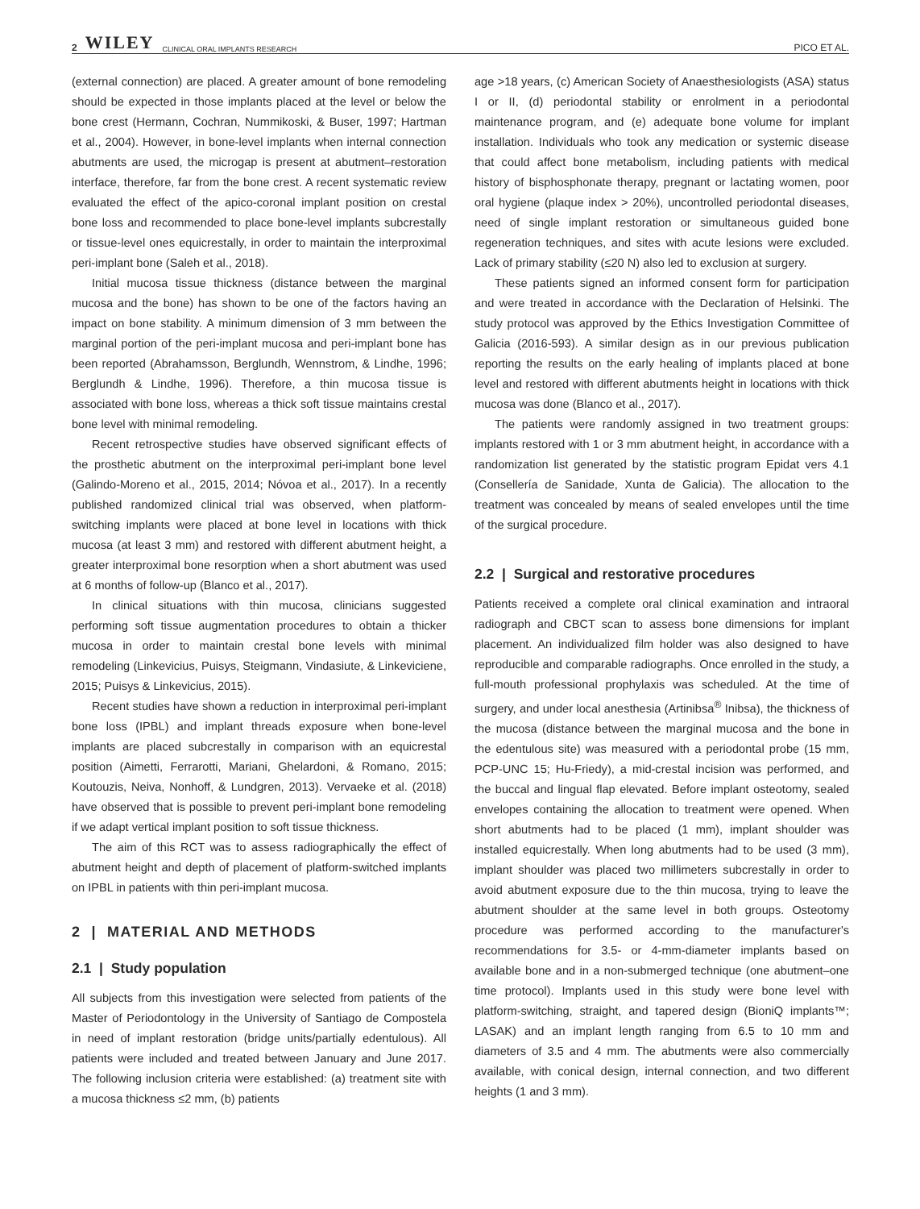2 WILEY CLINICAL ORAL IMPLANTS RESEARCH PICO ET AL.
(external connection) are placed. A greater amount of bone remodeling should be expected in those implants placed at the level or below the bone crest (Hermann, Cochran, Nummikoski, & Buser, 1997; Hartman et al., 2004). However, in bone-level implants when internal connection abutments are used, the microgap is present at abutment–restoration interface, therefore, far from the bone crest. A recent systematic review evaluated the effect of the apico-coronal implant position on crestal bone loss and recommended to place bone-level implants subcrestally or tissue-level ones equicrestally, in order to maintain the interproximal peri-implant bone (Saleh et al., 2018).
Initial mucosa tissue thickness (distance between the marginal mucosa and the bone) has shown to be one of the factors having an impact on bone stability. A minimum dimension of 3 mm between the marginal portion of the peri-implant mucosa and peri-implant bone has been reported (Abrahamsson, Berglundh, Wennstrom, & Lindhe, 1996; Berglundh & Lindhe, 1996). Therefore, a thin mucosa tissue is associated with bone loss, whereas a thick soft tissue maintains crestal bone level with minimal remodeling.
Recent retrospective studies have observed significant effects of the prosthetic abutment on the interproximal peri-implant bone level (Galindo-Moreno et al., 2015, 2014; Nóvoa et al., 2017). In a recently published randomized clinical trial was observed, when platform-switching implants were placed at bone level in locations with thick mucosa (at least 3 mm) and restored with different abutment height, a greater interproximal bone resorption when a short abutment was used at 6 months of follow-up (Blanco et al., 2017).
In clinical situations with thin mucosa, clinicians suggested performing soft tissue augmentation procedures to obtain a thicker mucosa in order to maintain crestal bone levels with minimal remodeling (Linkevicius, Puisys, Steigmann, Vindasiute, & Linkeviciene, 2015; Puisys & Linkevicius, 2015).
Recent studies have shown a reduction in interproximal peri-implant bone loss (IPBL) and implant threads exposure when bone-level implants are placed subcrestally in comparison with an equicrestal position (Aimetti, Ferrarotti, Mariani, Ghelardoni, & Romano, 2015; Koutouzis, Neiva, Nonhoff, & Lundgren, 2013). Vervaeke et al. (2018) have observed that is possible to prevent peri-implant bone remodeling if we adapt vertical implant position to soft tissue thickness.
The aim of this RCT was to assess radiographically the effect of abutment height and depth of placement of platform-switched implants on IPBL in patients with thin peri-implant mucosa.
2 | MATERIAL AND METHODS
2.1 | Study population
All subjects from this investigation were selected from patients of the Master of Periodontology in the University of Santiago de Compostela in need of implant restoration (bridge units/partially edentulous). All patients were included and treated between January and June 2017. The following inclusion criteria were established: (a) treatment site with a mucosa thickness ≤2 mm, (b) patients
age >18 years, (c) American Society of Anaesthesiologists (ASA) status I or II, (d) periodontal stability or enrolment in a periodontal maintenance program, and (e) adequate bone volume for implant installation. Individuals who took any medication or systemic disease that could affect bone metabolism, including patients with medical history of bisphosphonate therapy, pregnant or lactating women, poor oral hygiene (plaque index > 20%), uncontrolled periodontal diseases, need of single implant restoration or simultaneous guided bone regeneration techniques, and sites with acute lesions were excluded. Lack of primary stability (≤20 N) also led to exclusion at surgery.
These patients signed an informed consent form for participation and were treated in accordance with the Declaration of Helsinki. The study protocol was approved by the Ethics Investigation Committee of Galicia (2016-593). A similar design as in our previous publication reporting the results on the early healing of implants placed at bone level and restored with different abutments height in locations with thick mucosa was done (Blanco et al., 2017).
The patients were randomly assigned in two treatment groups: implants restored with 1 or 3 mm abutment height, in accordance with a randomization list generated by the statistic program Epidat vers 4.1 (Consellería de Sanidade, Xunta de Galicia). The allocation to the treatment was concealed by means of sealed envelopes until the time of the surgical procedure.
2.2 | Surgical and restorative procedures
Patients received a complete oral clinical examination and intraoral radiograph and CBCT scan to assess bone dimensions for implant placement. An individualized film holder was also designed to have reproducible and comparable radiographs. Once enrolled in the study, a full-mouth professional prophylaxis was scheduled. At the time of surgery, and under local anesthesia (Artinibsa<sup>®</sup> Inibsa), the thickness of the mucosa (distance between the marginal mucosa and the bone in the edentulous site) was measured with a periodontal probe (15 mm, PCP-UNC 15; Hu-Friedy), a mid-crestal incision was performed, and the buccal and lingual flap elevated. Before implant osteotomy, sealed envelopes containing the allocation to treatment were opened. When short abutments had to be placed (1 mm), implant shoulder was installed equicrestally. When long abutments had to be used (3 mm), implant shoulder was placed two millimeters subcrestally in order to avoid abutment exposure due to the thin mucosa, trying to leave the abutment shoulder at the same level in both groups. Osteotomy procedure was performed according to the manufacturer's recommendations for 3.5- or 4-mm-diameter implants based on available bone and in a non-submerged technique (one abutment–one time protocol). Implants used in this study were bone level with platform-switching, straight, and tapered design (BioniQ implants™; LASAK) and an implant length ranging from 6.5 to 10 mm and diameters of 3.5 and 4 mm. The abutments were also commercially available, with conical design, internal connection, and two different heights (1 and 3 mm).